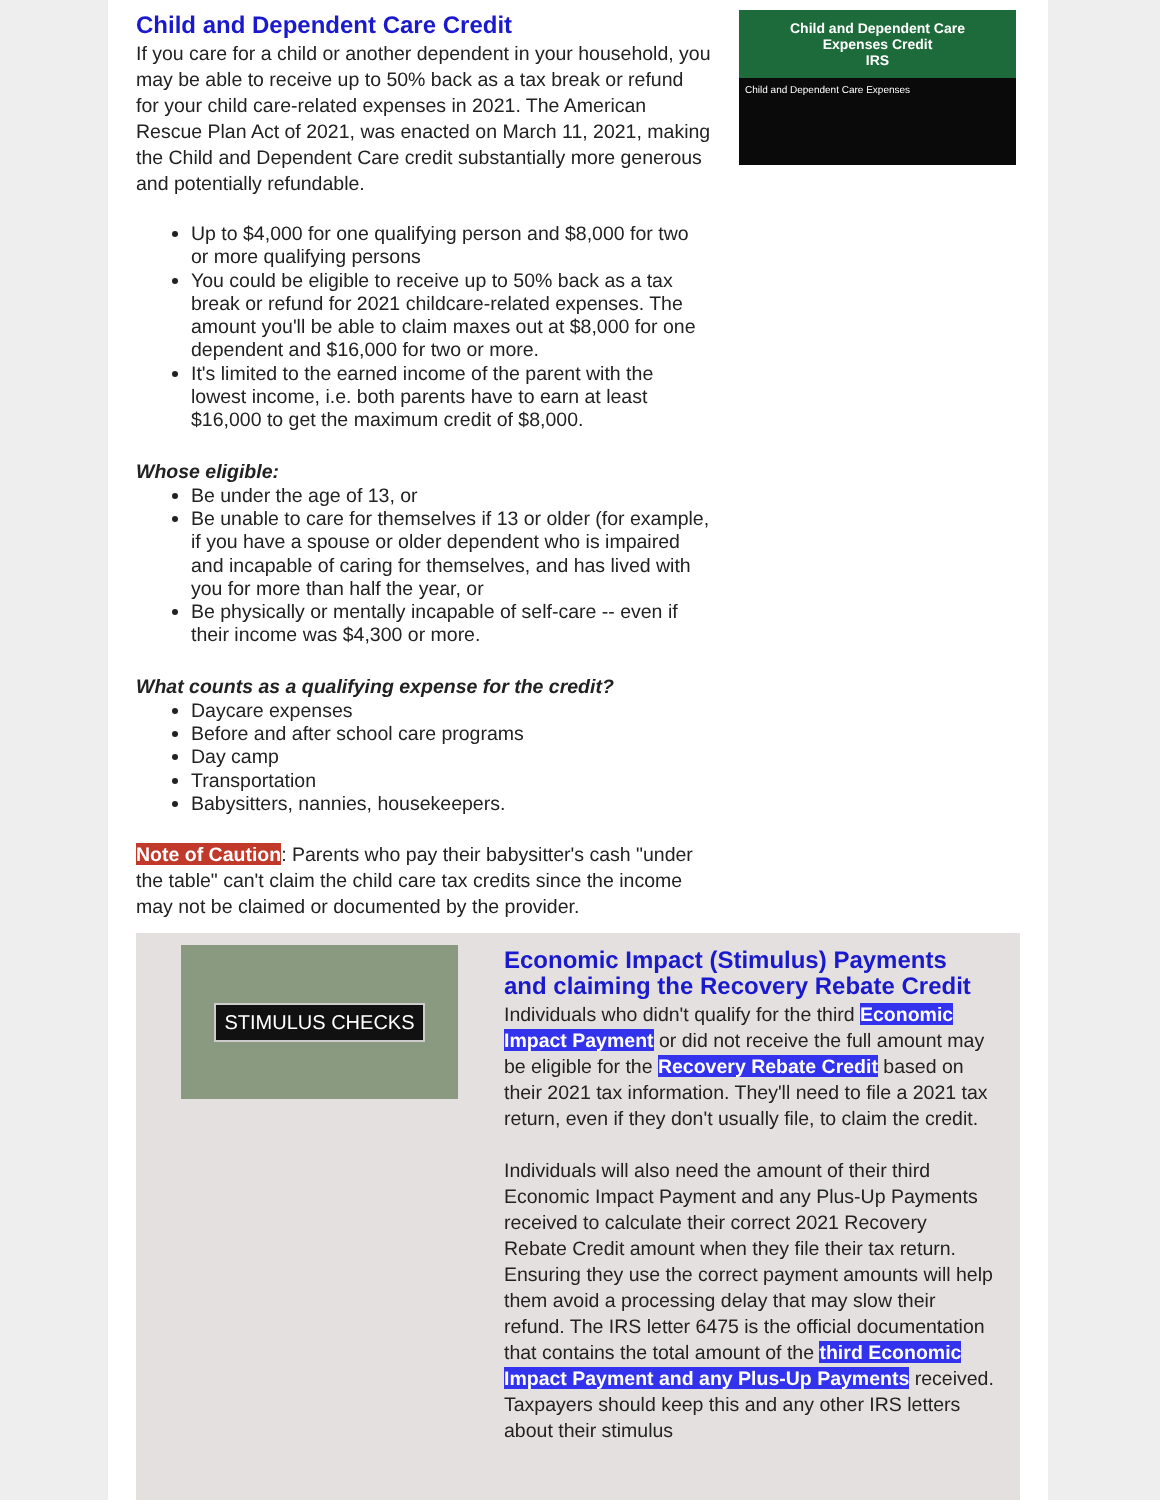Child and Dependent Care Credit
If you care for a child or another dependent in your household, you may be able to receive up to 50% back as a tax break or refund for your child care-related expenses in 2021. The American Rescue Plan Act of 2021, was enacted on March 11, 2021, making the Child and Dependent Care credit substantially more generous and potentially refundable.
Up to $4,000 for one qualifying person and $8,000 for two or more qualifying persons
You could be eligible to receive up to 50% back as a tax break or refund for 2021 childcare-related expenses. The amount you'll be able to claim maxes out at $8,000 for one dependent and $16,000 for two or more.
It's limited to the earned income of the parent with the lowest income, i.e. both parents have to earn at least $16,000 to get the maximum credit of $8,000.
Whose eligible:
Be under the age of 13, or
Be unable to care for themselves if 13 or older (for example, if you have a spouse or older dependent who is impaired and incapable of caring for themselves, and has lived with you for more than half the year, or
Be physically or mentally incapable of self-care -- even if their income was $4,300 or more.
What counts as a qualifying expense for the credit?
Daycare expenses
Before and after school care programs
Day camp
Transportation
Babysitters, nannies, housekeepers.
Note of Caution: Parents who pay their babysitter's cash "under the table" can't claim the child care tax credits since the income may not be claimed or documented by the provider.
Child and Dependent Care
Expenses Credit
IRS
Child and Dependent Care Expenses
STIMULUS CHECKS
Economic Impact (Stimulus) Payments and claiming the Recovery Rebate Credit
Individuals who didn't qualify for the third Economic Impact Payment or did not receive the full amount may be eligible for the Recovery Rebate Credit based on their 2021 tax information. They'll need to file a 2021 tax return, even if they don't usually file, to claim the credit.
Individuals will also need the amount of their third Economic Impact Payment and any Plus-Up Payments received to calculate their correct 2021 Recovery Rebate Credit amount when they file their tax return. Ensuring they use the correct payment amounts will help them avoid a processing delay that may slow their refund. The IRS letter 6475 is the official documentation that contains the total amount of the third Economic Impact Payment and any Plus-Up Payments received. Taxpayers should keep this and any other IRS letters about their stimulus